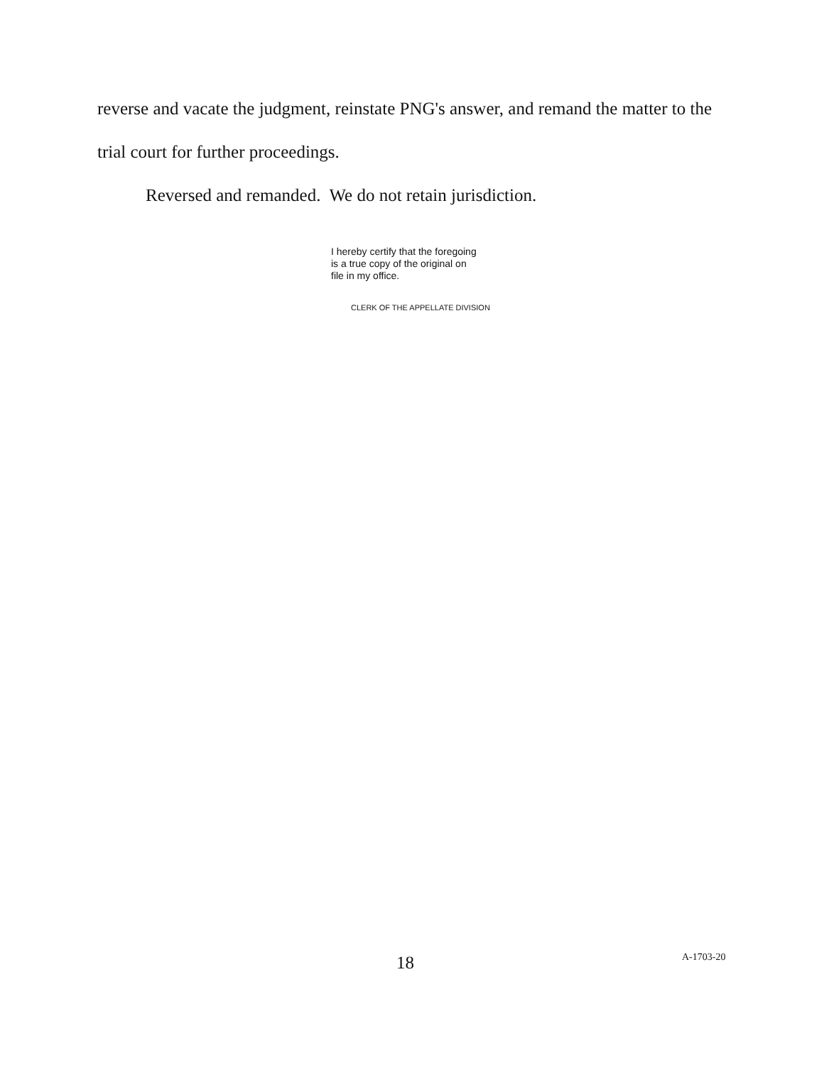reverse and vacate the judgment, reinstate PNG's answer, and remand the matter to the trial court for further proceedings.
Reversed and remanded. We do not retain jurisdiction.
I hereby certify that the foregoing
is a true copy of the original on
file in my office.
CLERK OF THE APPELLATE DIVISION
18 A-1703-20